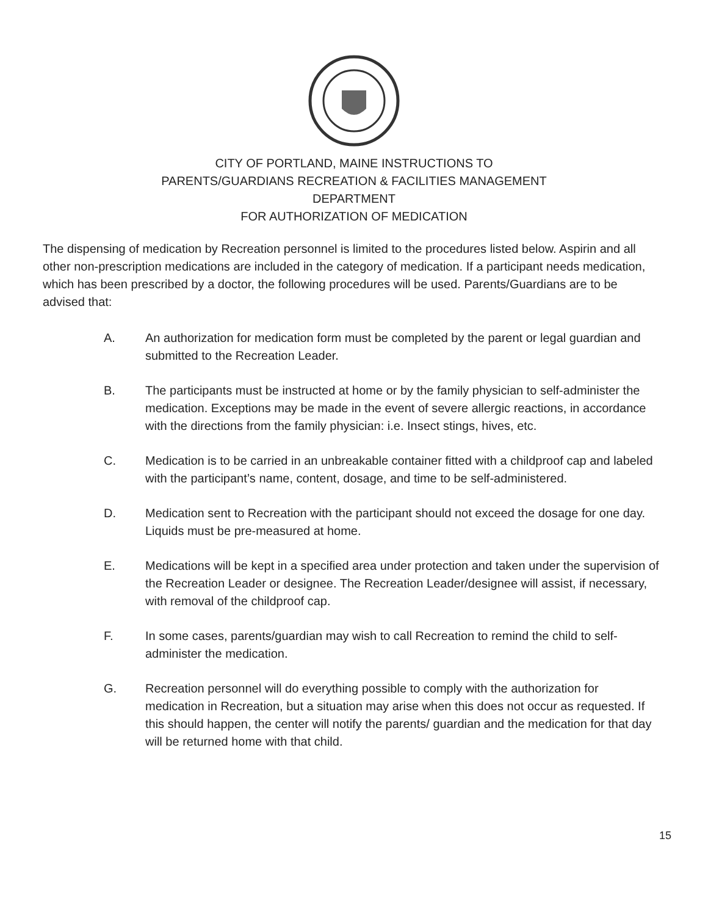CITY OF PORTLAND, MAINE INSTRUCTIONS TO
PARENTS/GUARDIANS RECREATION & FACILITIES MANAGEMENT
DEPARTMENT
FOR AUTHORIZATION OF MEDICATION
The dispensing of medication by Recreation personnel is limited to the procedures listed below. Aspirin and all other non-prescription medications are included in the category of medication. If a participant needs medication, which has been prescribed by a doctor, the following procedures will be used. Parents/Guardians are to be advised that:
A. An authorization for medication form must be completed by the parent or legal guardian and submitted to the Recreation Leader.
B. The participants must be instructed at home or by the family physician to self-administer the medication. Exceptions may be made in the event of severe allergic reactions, in accordance with the directions from the family physician: i.e. Insect stings, hives, etc.
C. Medication is to be carried in an unbreakable container fitted with a childproof cap and labeled with the participant’s name, content, dosage, and time to be self-administered.
D. Medication sent to Recreation with the participant should not exceed the dosage for one day. Liquids must be pre-measured at home.
E. Medications will be kept in a specified area under protection and taken under the supervision of the Recreation Leader or designee. The Recreation Leader/designee will assist, if necessary, with removal of the childproof cap.
F. In some cases, parents/guardian may wish to call Recreation to remind the child to self-administer the medication.
G. Recreation personnel will do everything possible to comply with the authorization for medication in Recreation, but a situation may arise when this does not occur as requested. If this should happen, the center will notify the parents/ guardian and the medication for that day will be returned home with that child.
15